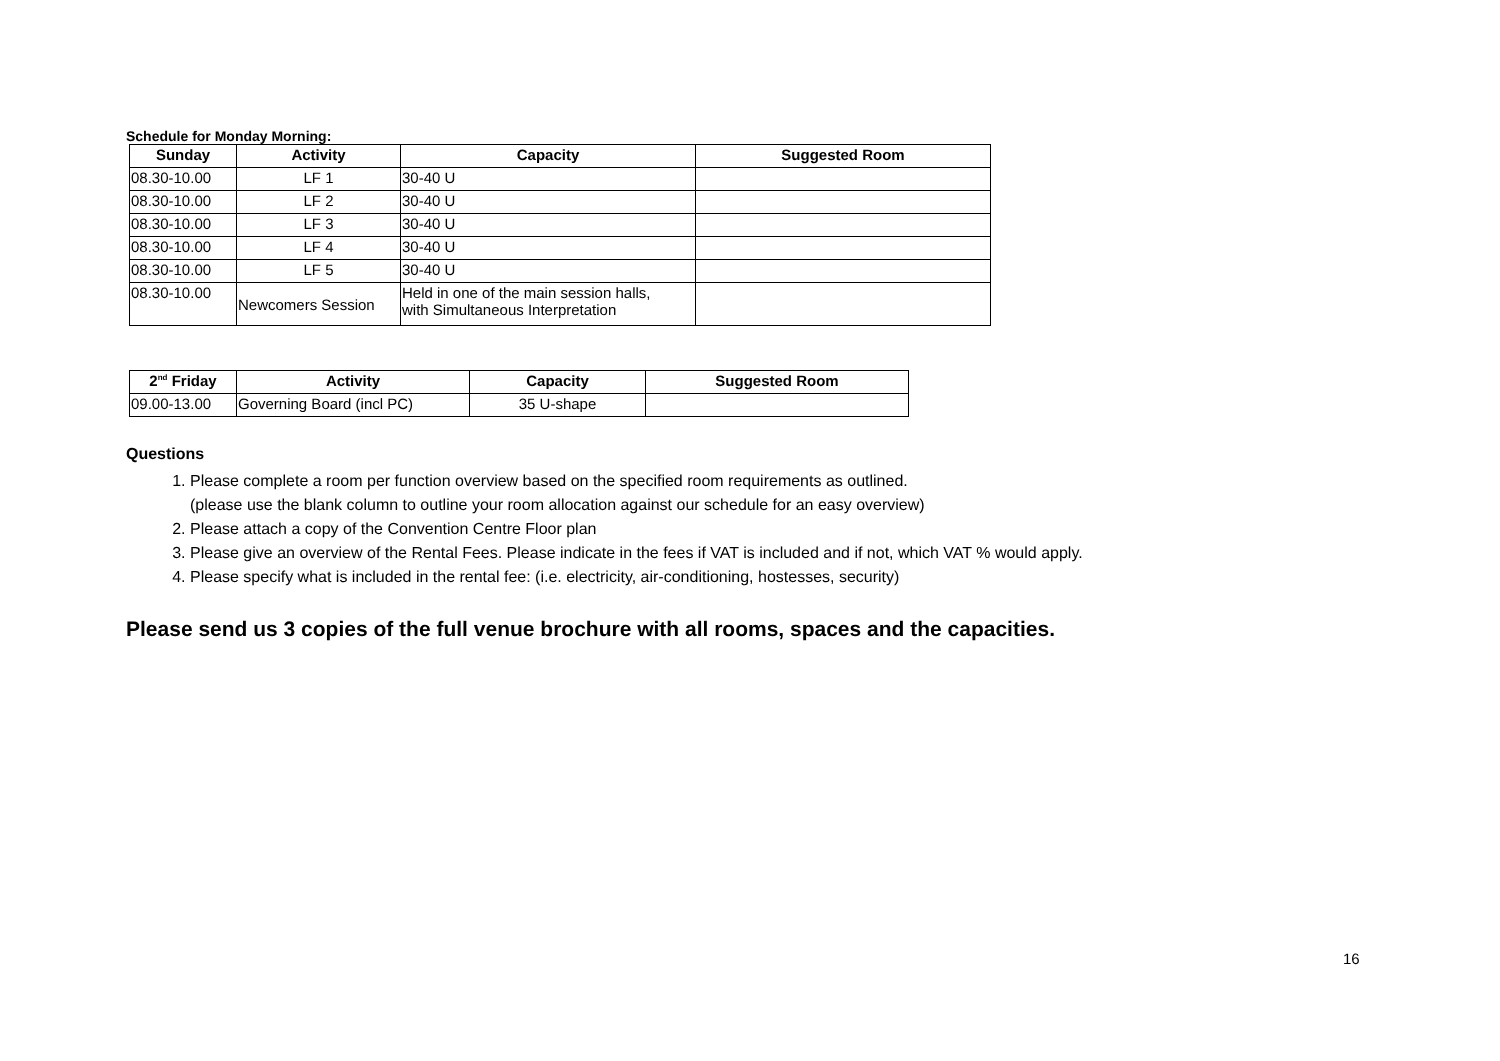Schedule for Monday Morning:
| Sunday | Activity | Capacity | Suggested Room |
| --- | --- | --- | --- |
| 08.30-10.00 | LF 1 | 30-40 U | |
| 08.30-10.00 | LF 2 | 30-40 U | |
| 08.30-10.00 | LF 3 | 30-40 U | |
| 08.30-10.00 | LF 4 | 30-40 U | |
| 08.30-10.00 | LF 5 | 30-40 U | |
| 08.30-10.00 | Newcomers Session | Held in one of the main session halls, with Simultaneous Interpretation | |
| 2<sup>nd</sup> Friday | Activity | Capacity | Suggested Room |
| --- | --- | --- | --- |
| 09.00-13.00 | Governing Board (incl PC) | 35 U-shape | |
Questions
1. Please complete a room per function overview based on the specified room requirements as outlined.
(please use the blank column to outline your room allocation against our schedule for an easy overview)
2. Please attach a copy of the Convention Centre Floor plan
3. Please give an overview of the Rental Fees. Please indicate in the fees if VAT is included and if not, which VAT % would apply.
4. Please specify what is included in the rental fee: (i.e. electricity, air-conditioning, hostesses, security)
Please send us 3 copies of the full venue brochure with all rooms, spaces and the capacities.
16